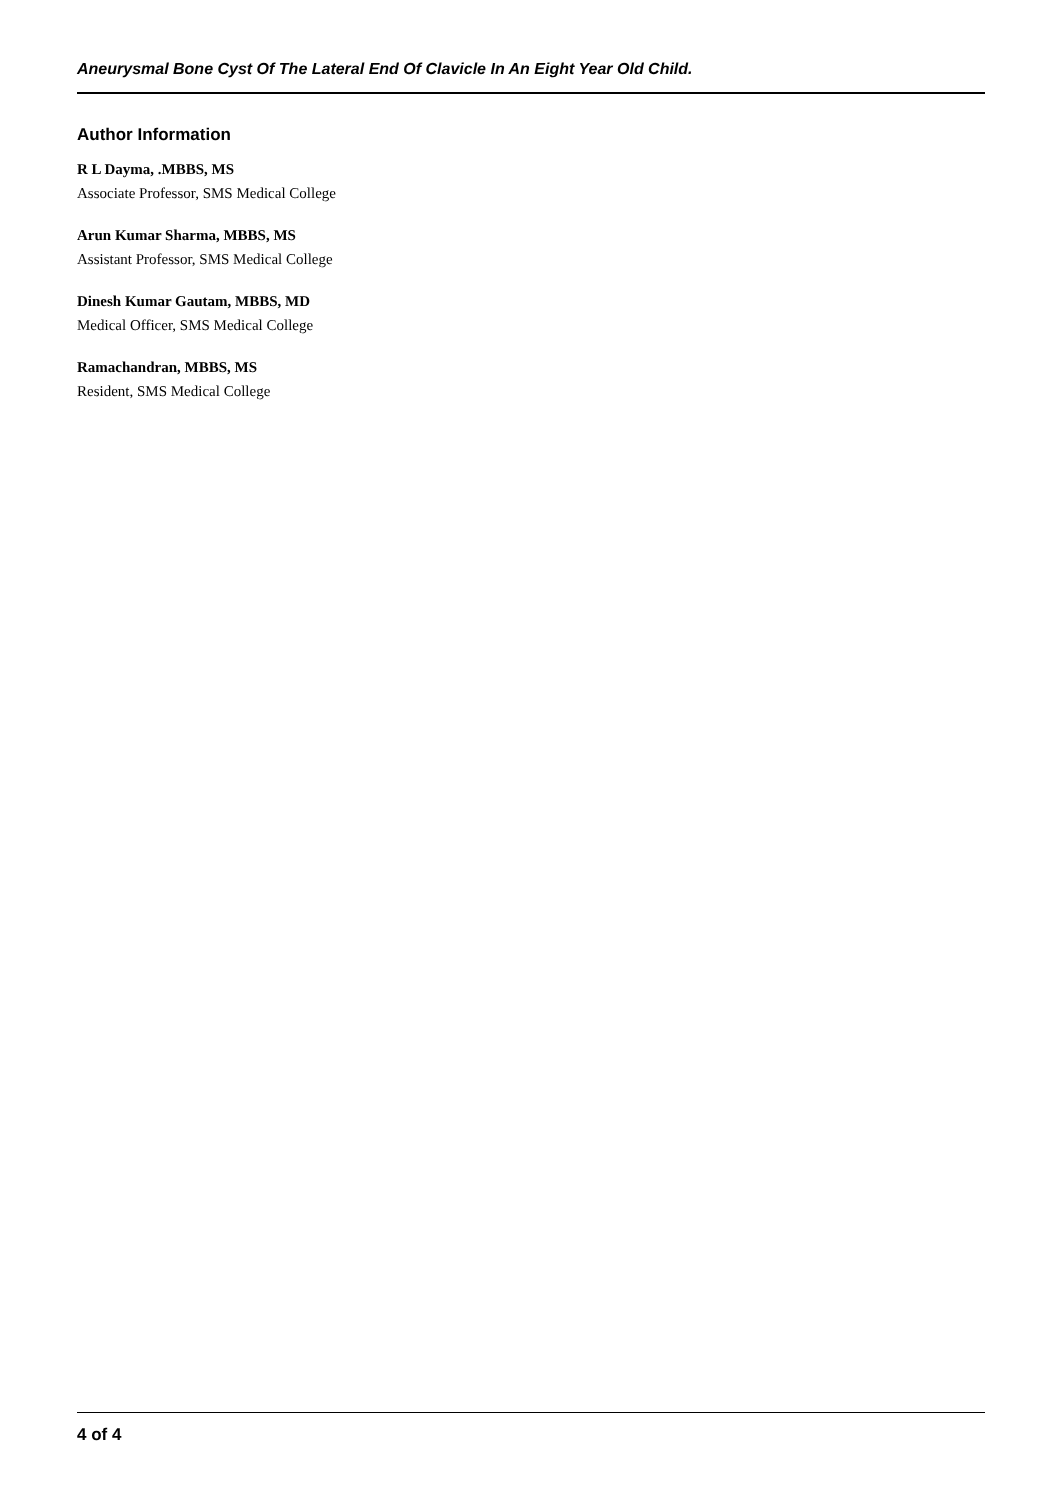Aneurysmal Bone Cyst Of The Lateral End Of Clavicle In An Eight Year Old Child.
Author Information
R L Dayma, .MBBS, MS
Associate Professor, SMS Medical College
Arun Kumar Sharma, MBBS, MS
Assistant Professor, SMS Medical College
Dinesh Kumar Gautam, MBBS, MD
Medical Officer, SMS Medical College
Ramachandran, MBBS, MS
Resident, SMS Medical College
4 of 4